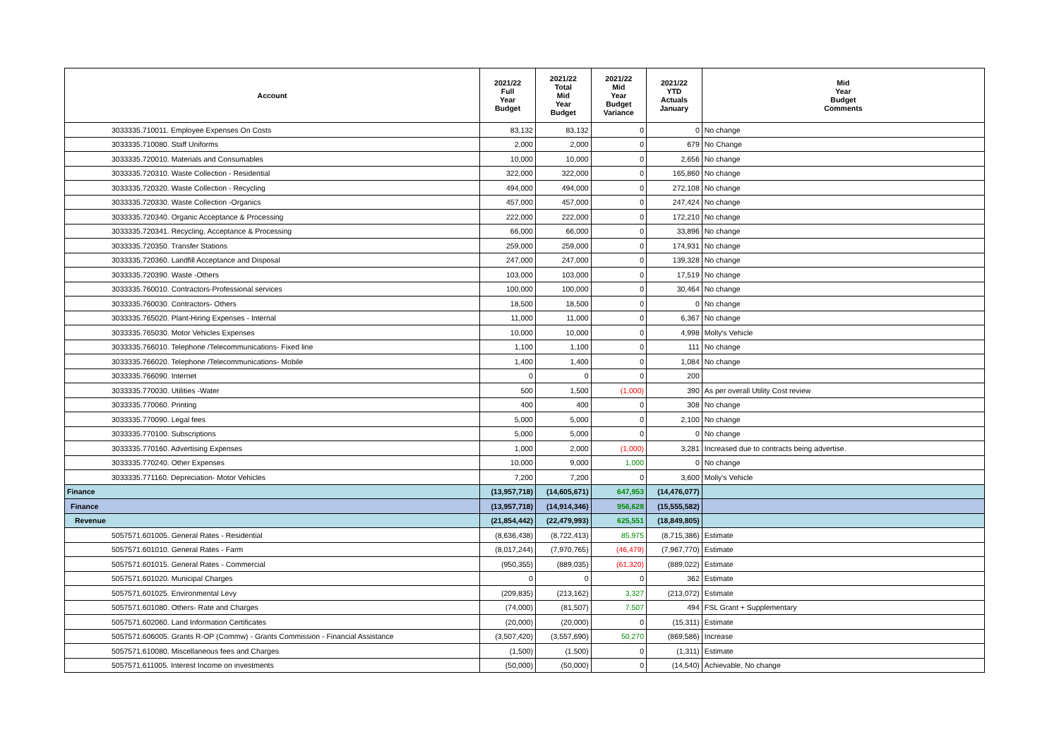| Account | 2021/22 Full Year Budget | 2021/22 Total Mid Year Budget | 2021/22 Mid Year Budget Variance | 2021/22 YTD Actuals January | Mid Year Budget Comments |
| --- | --- | --- | --- | --- | --- |
| 3033335.710011. Employee Expenses On Costs | 83,132 | 83,132 | 0 | 0 | No change |
| 3033335.710080. Staff Uniforms | 2,000 | 2,000 | 0 | 679 | No Change |
| 3033335.720010. Materials and Consumables | 10,000 | 10,000 | 0 | 2,656 | No change |
| 3033335.720310. Waste Collection - Residential | 322,000 | 322,000 | 0 | 165,860 | No change |
| 3033335.720320. Waste Collection - Recycling | 494,000 | 494,000 | 0 | 272,108 | No change |
| 3033335.720330. Waste Collection -Organics | 457,000 | 457,000 | 0 | 247,424 | No change |
| 3033335.720340. Organic Acceptance & Processing | 222,000 | 222,000 | 0 | 172,210 | No change |
| 3033335.720341. Recycling, Acceptance & Processing | 66,000 | 66,000 | 0 | 33,896 | No change |
| 3033335.720350. Transfer Stations | 259,000 | 259,000 | 0 | 174,931 | No change |
| 3033335.720360. Landfill Acceptance and Disposal | 247,000 | 247,000 | 0 | 139,328 | No change |
| 3033335.720390. Waste -Others | 103,000 | 103,000 | 0 | 17,519 | No change |
| 3033335.760010. Contractors-Professional services | 100,000 | 100,000 | 0 | 30,464 | No change |
| 3033335.760030. Contractors- Others | 18,500 | 18,500 | 0 | 0 | No change |
| 3033335.765020. Plant-Hiring Expenses - Internal | 11,000 | 11,000 | 0 | 6,367 | No change |
| 3033335.765030. Motor Vehicles Expenses | 10,000 | 10,000 | 0 | 4,998 | Molly's Vehicle |
| 3033335.766010. Telephone /Telecommunications- Fixed line | 1,100 | 1,100 | 0 | 111 | No change |
| 3033335.766020. Telephone /Telecommunications- Mobile | 1,400 | 1,400 | 0 | 1,084 | No change |
| 3033335.766090. Internet | 0 | 0 | 0 | 200 | |
| 3033335.770030. Utilities -Water | 500 | 1,500 | (1,000) | 390 | As per overall Utility Cost review |
| 3033335.770060. Printing | 400 | 400 | 0 | 308 | No change |
| 3033335.770090. Legal fees | 5,000 | 5,000 | 0 | 2,100 | No change |
| 3033335.770100. Subscriptions | 5,000 | 5,000 | 0 | 0 | No change |
| 3033335.770160. Advertising Expenses | 1,000 | 2,000 | (1,000) | 3,281 | Increased due to contracts being advertise. |
| 3033335.770240. Other Expenses | 10,000 | 9,000 | 1,000 | 0 | No change |
| 3033335.771160. Depreciation- Motor Vehicles | 7,200 | 7,200 | 0 | 3,600 | Molly's Vehicle |
| Finance | (13,957,718) | (14,605,671) | 647,953 | (14,476,077) | |
| Finance | (13,957,718) | (14,914,346) | 956,628 | (15,555,582) | |
| Revenue | (21,854,442) | (22,479,993) | 625,551 | (18,849,805) | |
| 5057571.601005. General Rates - Residential | (8,636,438) | (8,722,413) | 85,975 | (8,715,386) | Estimate |
| 5057571.601010. General Rates - Farm | (8,017,244) | (7,970,765) | (46,479) | (7,967,770) | Estimate |
| 5057571.601015. General Rates - Commercial | (950,355) | (889,035) | (61,320) | (889,022) | Estimate |
| 5057571.601020. Municipal Charges | 0 | 0 | 0 | 362 | Estimate |
| 5057571.601025. Environmental Levy | (209,835) | (213,162) | 3,327 | (213,072) | Estimate |
| 5057571.601080. Others- Rate and Charges | (74,000) | (81,507) | 7,507 | 494 | FSL Grant + Supplementary |
| 5057571.602060. Land Information Certificates | (20,000) | (20,000) | 0 | (15,311) | Estimate |
| 5057571.606005. Grants R-OP (Commw) - Grants Commission - Financial Assistance | (3,507,420) | (3,557,690) | 50,270 | (869,586) | Increase |
| 5057571.610080. Miscellaneous fees and Charges | (1,500) | (1,500) | 0 | (1,311) | Estimate |
| 5057571.611005. Interest Income on investments | (50,000) | (50,000) | 0 | (14,540) | Achievable, No change |